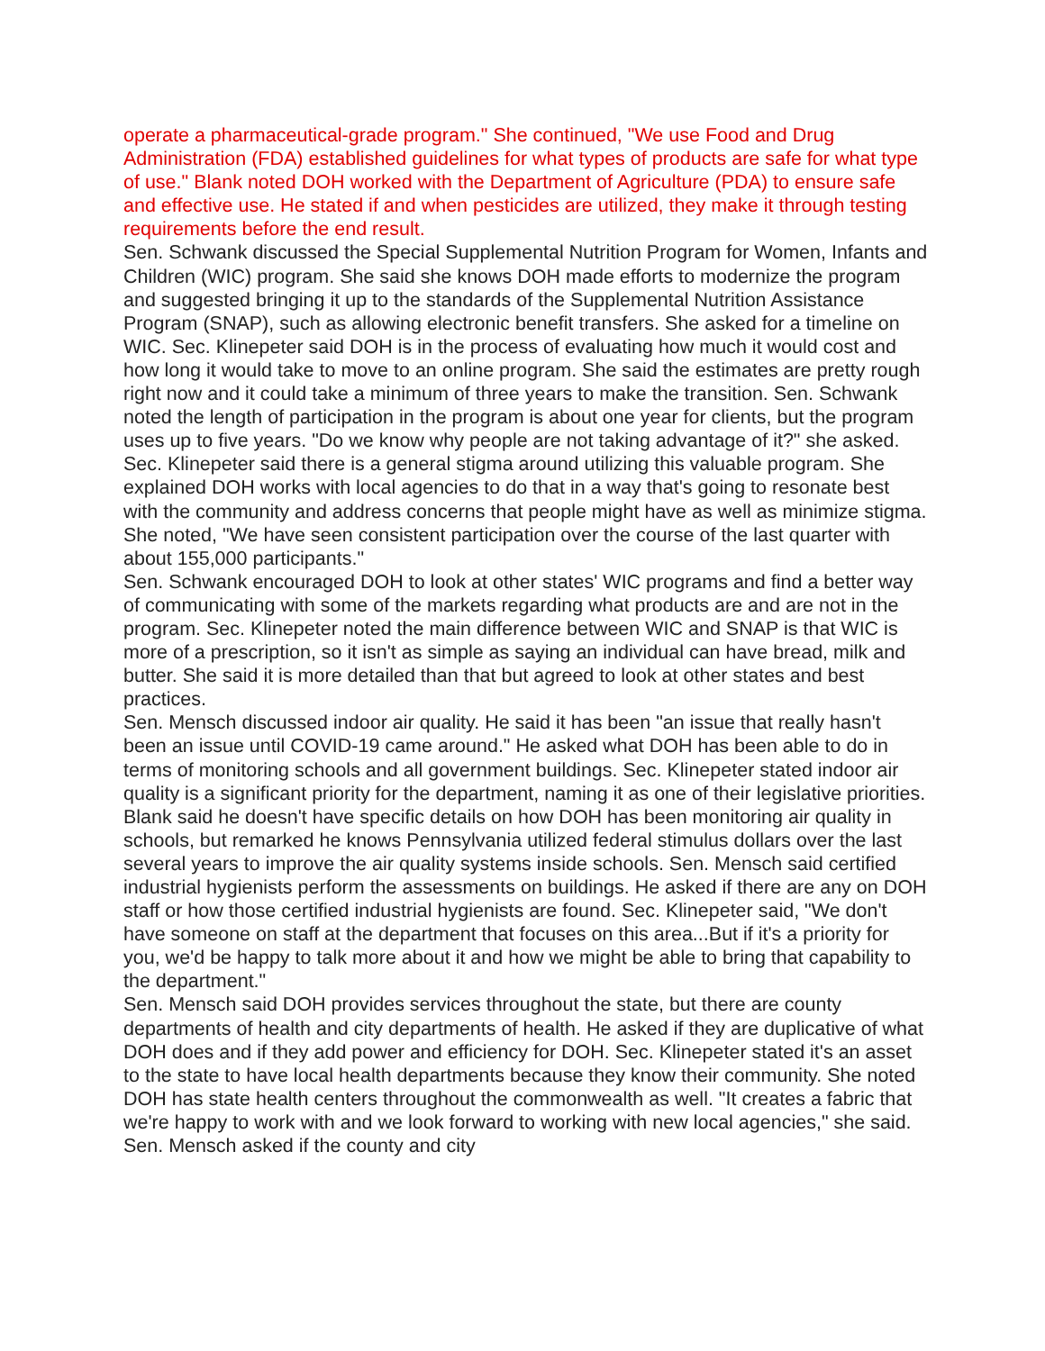operate a pharmaceutical-grade program." She continued, "We use Food and Drug Administration (FDA) established guidelines for what types of products are safe for what type of use." Blank noted DOH worked with the Department of Agriculture (PDA) to ensure safe and effective use. He stated if and when pesticides are utilized, they make it through testing requirements before the end result.
Sen. Schwank discussed the Special Supplemental Nutrition Program for Women, Infants and Children (WIC) program. She said she knows DOH made efforts to modernize the program and suggested bringing it up to the standards of the Supplemental Nutrition Assistance Program (SNAP), such as allowing electronic benefit transfers. She asked for a timeline on WIC. Sec. Klinepeter said DOH is in the process of evaluating how much it would cost and how long it would take to move to an online program. She said the estimates are pretty rough right now and it could take a minimum of three years to make the transition. Sen. Schwank noted the length of participation in the program is about one year for clients, but the program uses up to five years. "Do we know why people are not taking advantage of it?" she asked. Sec. Klinepeter said there is a general stigma around utilizing this valuable program. She explained DOH works with local agencies to do that in a way that's going to resonate best with the community and address concerns that people might have as well as minimize stigma. She noted, "We have seen consistent participation over the course of the last quarter with about 155,000 participants."
Sen. Schwank encouraged DOH to look at other states' WIC programs and find a better way of communicating with some of the markets regarding what products are and are not in the program. Sec. Klinepeter noted the main difference between WIC and SNAP is that WIC is more of a prescription, so it isn't as simple as saying an individual can have bread, milk and butter. She said it is more detailed than that but agreed to look at other states and best practices.
Sen. Mensch discussed indoor air quality. He said it has been "an issue that really hasn't been an issue until COVID-19 came around." He asked what DOH has been able to do in terms of monitoring schools and all government buildings. Sec. Klinepeter stated indoor air quality is a significant priority for the department, naming it as one of their legislative priorities. Blank said he doesn't have specific details on how DOH has been monitoring air quality in schools, but remarked he knows Pennsylvania utilized federal stimulus dollars over the last several years to improve the air quality systems inside schools. Sen. Mensch said certified industrial hygienists perform the assessments on buildings. He asked if there are any on DOH staff or how those certified industrial hygienists are found. Sec. Klinepeter said, "We don't have someone on staff at the department that focuses on this area...But if it's a priority for you, we'd be happy to talk more about it and how we might be able to bring that capability to the department."
Sen. Mensch said DOH provides services throughout the state, but there are county departments of health and city departments of health. He asked if they are duplicative of what DOH does and if they add power and efficiency for DOH. Sec. Klinepeter stated it's an asset to the state to have local health departments because they know their community. She noted DOH has state health centers throughout the commonwealth as well. "It creates a fabric that we're happy to work with and we look forward to working with new local agencies," she said. Sen. Mensch asked if the county and city